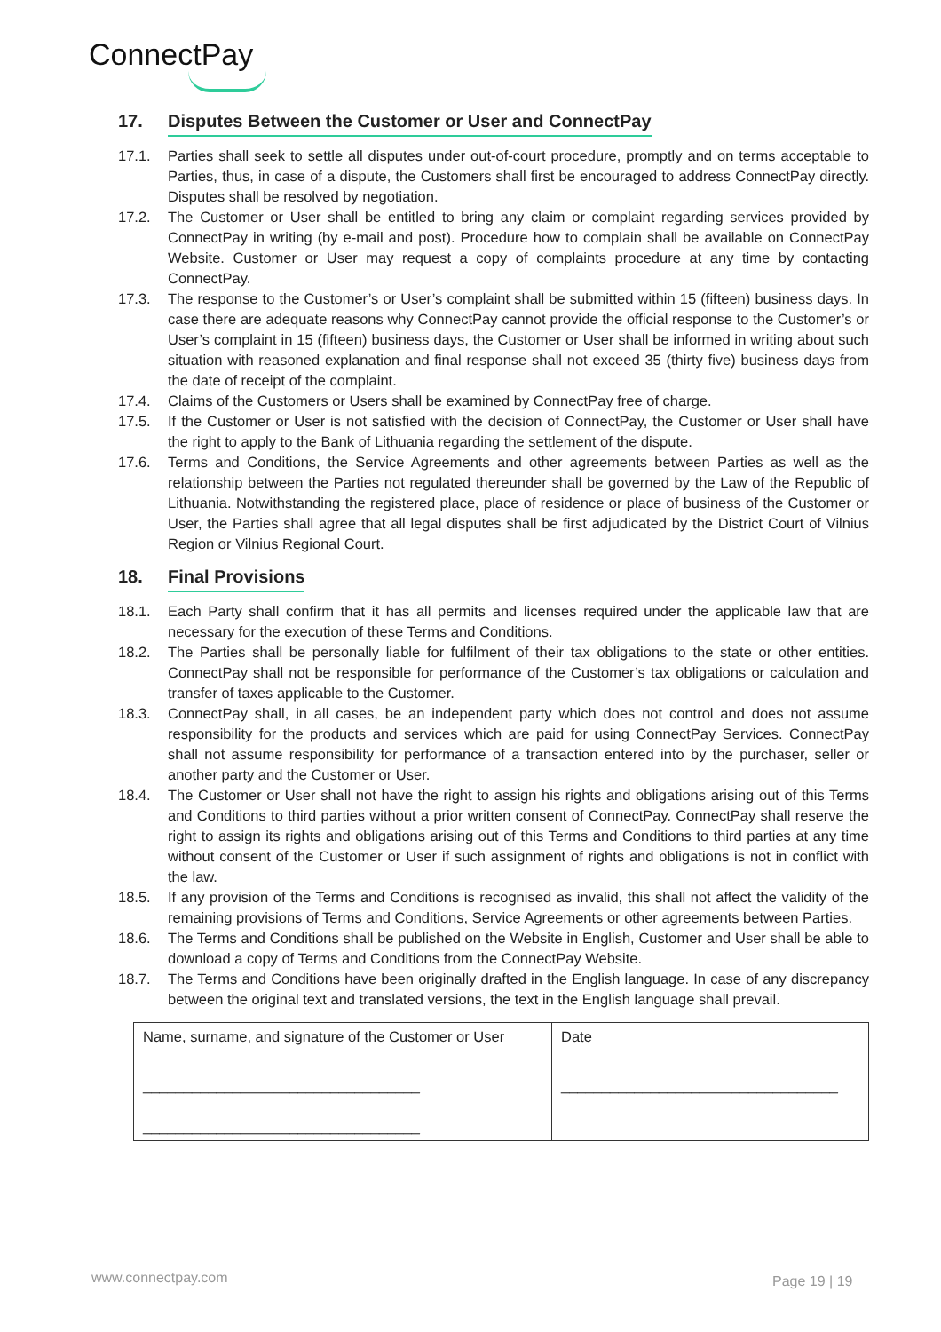ConnectPay
17. Disputes Between the Customer or User and ConnectPay
17.1. Parties shall seek to settle all disputes under out-of-court procedure, promptly and on terms acceptable to Parties, thus, in case of a dispute, the Customers shall first be encouraged to address ConnectPay directly. Disputes shall be resolved by negotiation.
17.2. The Customer or User shall be entitled to bring any claim or complaint regarding services provided by ConnectPay in writing (by e-mail and post). Procedure how to complain shall be available on ConnectPay Website. Customer or User may request a copy of complaints procedure at any time by contacting ConnectPay.
17.3. The response to the Customer’s or User’s complaint shall be submitted within 15 (fifteen) business days. In case there are adequate reasons why ConnectPay cannot provide the official response to the Customer’s or User’s complaint in 15 (fifteen) business days, the Customer or User shall be informed in writing about such situation with reasoned explanation and final response shall not exceed 35 (thirty five) business days from the date of receipt of the complaint.
17.4. Claims of the Customers or Users shall be examined by ConnectPay free of charge.
17.5. If the Customer or User is not satisfied with the decision of ConnectPay, the Customer or User shall have the right to apply to the Bank of Lithuania regarding the settlement of the dispute.
17.6. Terms and Conditions, the Service Agreements and other agreements between Parties as well as the relationship between the Parties not regulated thereunder shall be governed by the Law of the Republic of Lithuania. Notwithstanding the registered place, place of residence or place of business of the Customer or User, the Parties shall agree that all legal disputes shall be first adjudicated by the District Court of Vilnius Region or Vilnius Regional Court.
18. Final Provisions
18.1. Each Party shall confirm that it has all permits and licenses required under the applicable law that are necessary for the execution of these Terms and Conditions.
18.2. The Parties shall be personally liable for fulfilment of their tax obligations to the state or other entities. ConnectPay shall not be responsible for performance of the Customer’s tax obligations or calculation and transfer of taxes applicable to the Customer.
18.3. ConnectPay shall, in all cases, be an independent party which does not control and does not assume responsibility for the products and services which are paid for using ConnectPay Services. ConnectPay shall not assume responsibility for performance of a transaction entered into by the purchaser, seller or another party and the Customer or User.
18.4. The Customer or User shall not have the right to assign his rights and obligations arising out of this Terms and Conditions to third parties without a prior written consent of ConnectPay. ConnectPay shall reserve the right to assign its rights and obligations arising out of this Terms and Conditions to third parties at any time without consent of the Customer or User if such assignment of rights and obligations is not in conflict with the law.
18.5. If any provision of the Terms and Conditions is recognised as invalid, this shall not affect the validity of the remaining provisions of Terms and Conditions, Service Agreements or other agreements between Parties.
18.6. The Terms and Conditions shall be published on the Website in English, Customer and User shall be able to download a copy of Terms and Conditions from the ConnectPay Website.
18.7. The Terms and Conditions have been originally drafted in the English language. In case of any discrepancy between the original text and translated versions, the text in the English language shall prevail.
| Name, surname, and signature of the Customer or User | Date |
| __________________________________ __________________________________ | __________________________________ |
www.connectpay.com Page 19 | 19